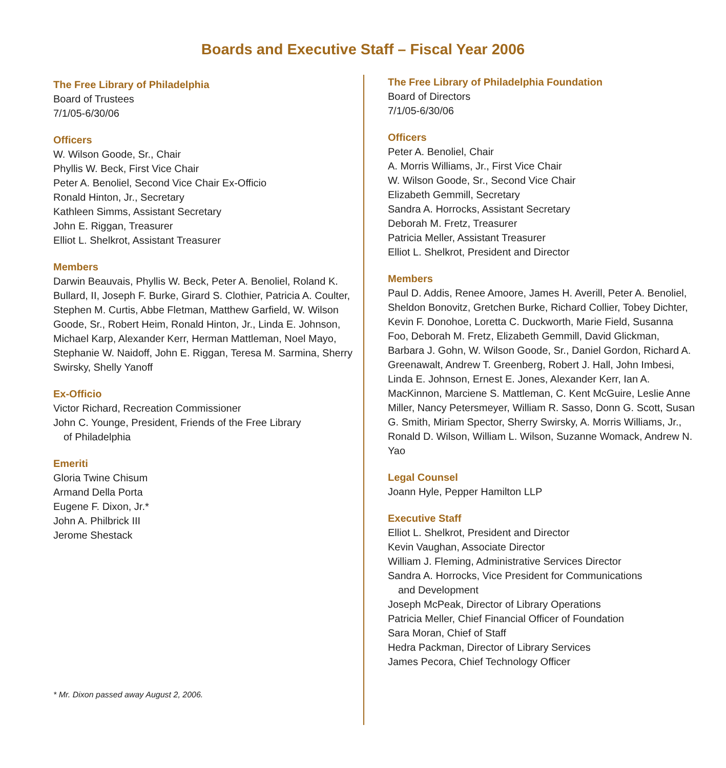Boards and Executive Staff – Fiscal Year 2006
The Free Library of Philadelphia
Board of Trustees
7/1/05-6/30/06
Officers
W. Wilson Goode, Sr., Chair
Phyllis W. Beck, First Vice Chair
Peter A. Benoliel, Second Vice Chair Ex-Officio
Ronald Hinton, Jr., Secretary
Kathleen Simms, Assistant Secretary
John E. Riggan, Treasurer
Elliot L. Shelkrot, Assistant Treasurer
Members
Darwin Beauvais, Phyllis W. Beck, Peter A. Benoliel, Roland K. Bullard, II, Joseph F. Burke, Girard S. Clothier, Patricia A. Coulter, Stephen M. Curtis, Abbe Fletman, Matthew Garfield, W. Wilson Goode, Sr., Robert Heim, Ronald Hinton, Jr., Linda E. Johnson, Michael Karp, Alexander Kerr, Herman Mattleman, Noel Mayo, Stephanie W. Naidoff, John E. Riggan, Teresa M. Sarmina, Sherry Swirsky, Shelly Yanoff
Ex-Officio
Victor Richard, Recreation Commissioner
John C. Younge, President, Friends of the Free Library
of Philadelphia
Emeriti
Gloria Twine Chisum
Armand Della Porta
Eugene F. Dixon, Jr.*
John A. Philbrick III
Jerome Shestack
* Mr. Dixon passed away August 2, 2006.
The Free Library of Philadelphia Foundation
Board of Directors
7/1/05-6/30/06
Officers
Peter A. Benoliel, Chair
A. Morris Williams, Jr., First Vice Chair
W. Wilson Goode, Sr., Second Vice Chair
Elizabeth Gemmill, Secretary
Sandra A. Horrocks, Assistant Secretary
Deborah M. Fretz, Treasurer
Patricia Meller, Assistant Treasurer
Elliot L. Shelkrot, President and Director
Members
Paul D. Addis, Renee Amoore, James H. Averill, Peter A. Benoliel, Sheldon Bonovitz, Gretchen Burke, Richard Collier, Tobey Dichter, Kevin F. Donohoe, Loretta C. Duckworth, Marie Field, Susanna Foo, Deborah M. Fretz, Elizabeth Gemmill, David Glickman, Barbara J. Gohn, W. Wilson Goode, Sr., Daniel Gordon, Richard A. Greenawalt, Andrew T. Greenberg, Robert J. Hall, John Imbesi, Linda E. Johnson, Ernest E. Jones, Alexander Kerr, Ian A. MacKinnon, Marciene S. Mattleman, C. Kent McGuire, Leslie Anne Miller, Nancy Petersmeyer, William R. Sasso, Donn G. Scott, Susan G. Smith, Miriam Spector, Sherry Swirsky, A. Morris Williams, Jr., Ronald D. Wilson, William L. Wilson, Suzanne Womack, Andrew N. Yao
Legal Counsel
Joann Hyle, Pepper Hamilton LLP
Executive Staff
Elliot L. Shelkrot, President and Director
Kevin Vaughan, Associate Director
William J. Fleming, Administrative Services Director
Sandra A. Horrocks, Vice President for Communications
and Development
Joseph McPeak, Director of Library Operations
Patricia Meller, Chief Financial Officer of Foundation
Sara Moran, Chief of Staff
Hedra Packman, Director of Library Services
James Pecora, Chief Technology Officer